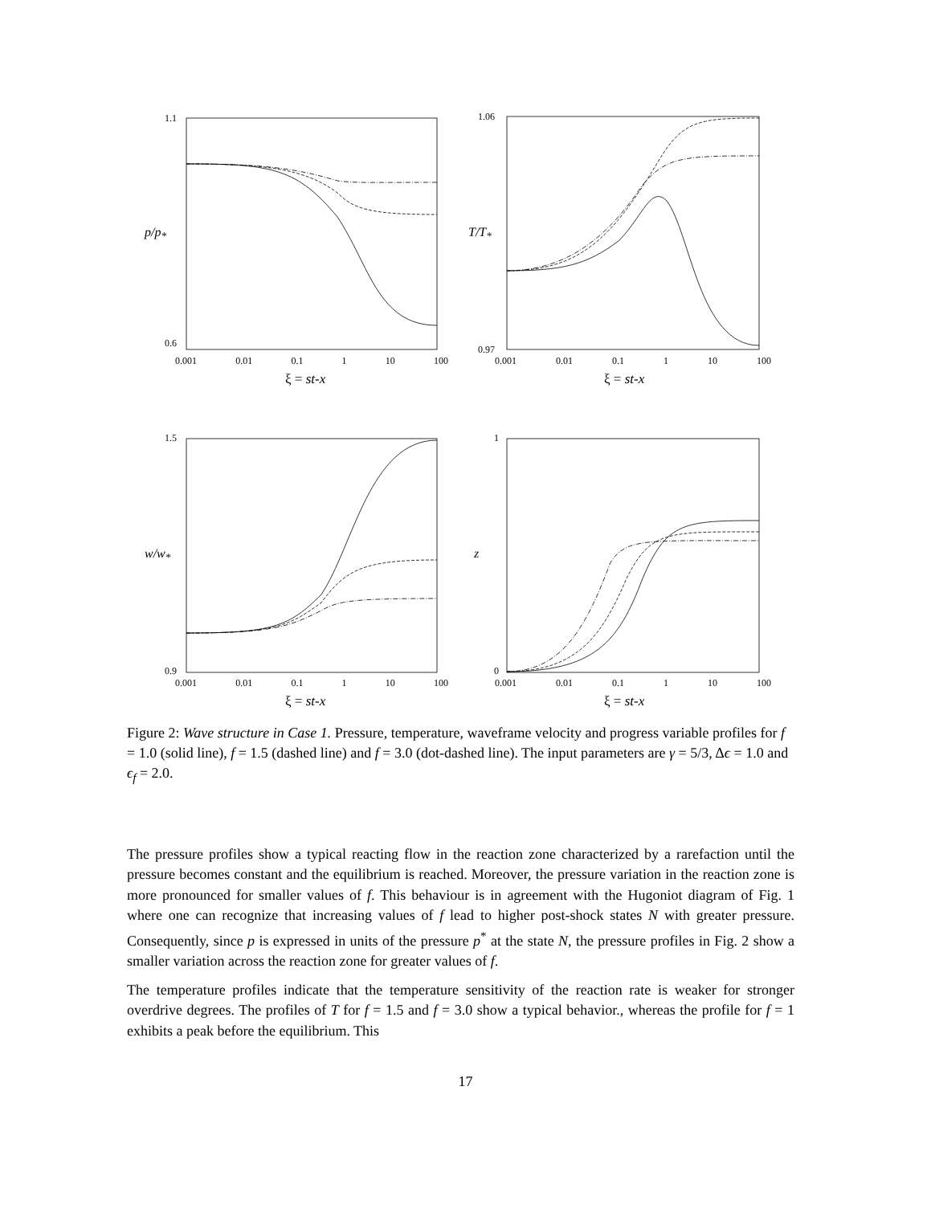1.1
0.6
p/p<sub>*</sub>
1.06
0.97
T/T<sub>*</sub>
1.5
0.9
w/w<sub>*</sub>
1
0
z
0.001 0.01 0.1 1 10 100
ξ = st-x
0.001 0.01 0.1 1 10 100
ξ = st-x
0.001 0.01 0.1 1 10 100
ξ = st-x
0.001 0.01 0.1 1 10 100
ξ = st-x
Figure 2: Wave structure in Case 1. Pressure, temperature, waveframe velocity and progress variable profiles for f = 1.0 (solid line), f = 1.5 (dashed line) and f = 3.0 (dot-dashed line). The input parameters are γ = 5/3, Δϵ = 1.0 and ϵ<sub>f</sub> = 2.0.
The pressure profiles show a typical reacting flow in the reaction zone characterized by a rarefaction until the pressure becomes constant and the equilibrium is reached. Moreover, the pressure variation in the reaction zone is more pronounced for smaller values of f. This behaviour is in agreement with the Hugoniot diagram of Fig. 1 where one can recognize that increasing values of f lead to higher post-shock states N with greater pressure. Consequently, since p is expressed in units of the pressure p<sup>*</sup> at the state N, the pressure profiles in Fig. 2 show a smaller variation across the reaction zone for greater values of f.
The temperature profiles indicate that the temperature sensitivity of the reaction rate is weaker for stronger overdrive degrees. The profiles of T for f = 1.5 and f = 3.0 show a typical behavior., whereas the profile for f = 1 exhibits a peak before the equilibrium. This
17